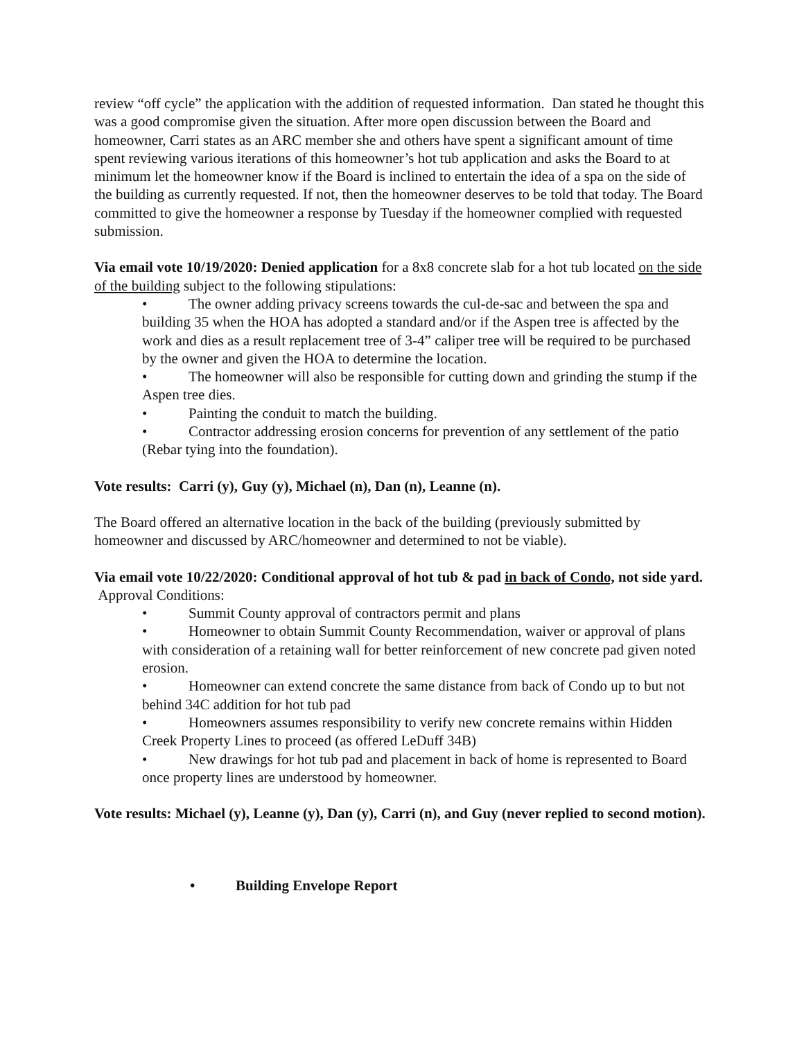review “off cycle” the application with the addition of requested information. Dan stated he thought this was a good compromise given the situation. After more open discussion between the Board and homeowner, Carri states as an ARC member she and others have spent a significant amount of time spent reviewing various iterations of this homeowner’s hot tub application and asks the Board to at minimum let the homeowner know if the Board is inclined to entertain the idea of a spa on the side of the building as currently requested. If not, then the homeowner deserves to be told that today. The Board committed to give the homeowner a response by Tuesday if the homeowner complied with requested submission.
Via email vote 10/19/2020: Denied application for a 8x8 concrete slab for a hot tub located on the side of the building subject to the following stipulations:
• The owner adding privacy screens towards the cul-de-sac and between the spa and building 35 when the HOA has adopted a standard and/or if the Aspen tree is affected by the work and dies as a result replacement tree of 3-4” caliper tree will be required to be purchased by the owner and given the HOA to determine the location.
• The homeowner will also be responsible for cutting down and grinding the stump if the Aspen tree dies.
• Painting the conduit to match the building.
• Contractor addressing erosion concerns for prevention of any settlement of the patio (Rebar tying into the foundation).
Vote results: Carri (y), Guy (y), Michael (n), Dan (n), Leanne (n).
The Board offered an alternative location in the back of the building (previously submitted by homeowner and discussed by ARC/homeowner and determined to not be viable).
Via email vote 10/22/2020: Conditional approval of hot tub & pad in back of Condo, not side yard. Approval Conditions:
• Summit County approval of contractors permit and plans
• Homeowner to obtain Summit County Recommendation, waiver or approval of plans with consideration of a retaining wall for better reinforcement of new concrete pad given noted erosion.
• Homeowner can extend concrete the same distance from back of Condo up to but not behind 34C addition for hot tub pad
• Homeowners assumes responsibility to verify new concrete remains within Hidden Creek Property Lines to proceed (as offered LeDuff 34B)
• New drawings for hot tub pad and placement in back of home is represented to Board once property lines are understood by homeowner.
Vote results: Michael (y), Leanne (y), Dan (y), Carri (n), and Guy (never replied to second motion).
• Building Envelope Report